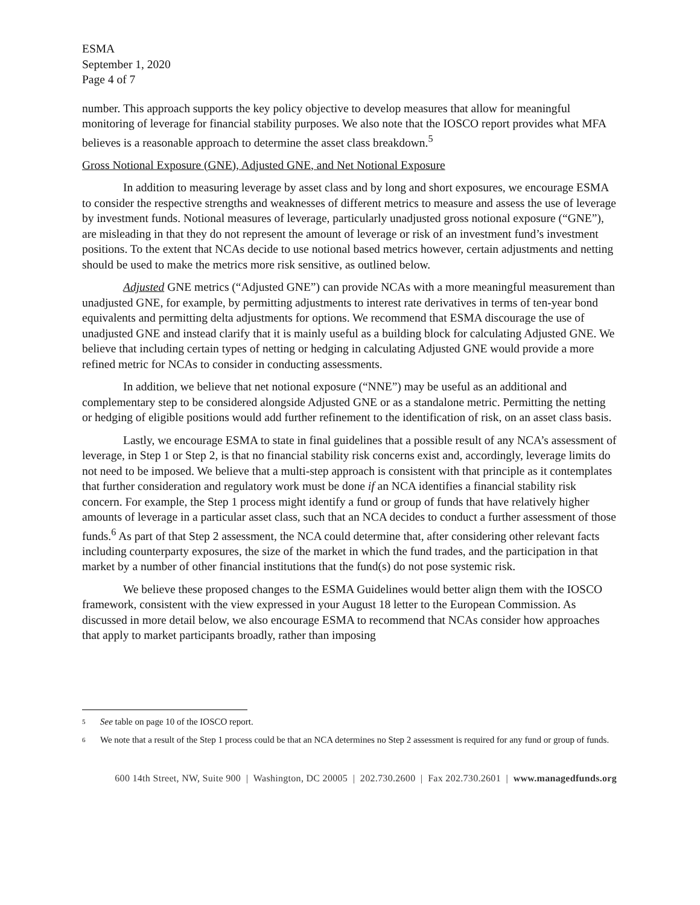ESMA
September 1, 2020
Page 4 of 7
number. This approach supports the key policy objective to develop measures that allow for meaningful monitoring of leverage for financial stability purposes. We also note that the IOSCO report provides what MFA believes is a reasonable approach to determine the asset class breakdown.<sup>5</sup>
Gross Notional Exposure (GNE), Adjusted GNE, and Net Notional Exposure
In addition to measuring leverage by asset class and by long and short exposures, we encourage ESMA to consider the respective strengths and weaknesses of different metrics to measure and assess the use of leverage by investment funds. Notional measures of leverage, particularly unadjusted gross notional exposure (“GNE”), are misleading in that they do not represent the amount of leverage or risk of an investment fund’s investment positions. To the extent that NCAs decide to use notional based metrics however, certain adjustments and netting should be used to make the metrics more risk sensitive, as outlined below.
Adjusted GNE metrics (“Adjusted GNE”) can provide NCAs with a more meaningful measurement than unadjusted GNE, for example, by permitting adjustments to interest rate derivatives in terms of ten-year bond equivalents and permitting delta adjustments for options. We recommend that ESMA discourage the use of unadjusted GNE and instead clarify that it is mainly useful as a building block for calculating Adjusted GNE. We believe that including certain types of netting or hedging in calculating Adjusted GNE would provide a more refined metric for NCAs to consider in conducting assessments.
In addition, we believe that net notional exposure (“NNE”) may be useful as an additional and complementary step to be considered alongside Adjusted GNE or as a standalone metric. Permitting the netting or hedging of eligible positions would add further refinement to the identification of risk, on an asset class basis.
Lastly, we encourage ESMA to state in final guidelines that a possible result of any NCA’s assessment of leverage, in Step 1 or Step 2, is that no financial stability risk concerns exist and, accordingly, leverage limits do not need to be imposed. We believe that a multi-step approach is consistent with that principle as it contemplates that further consideration and regulatory work must be done if an NCA identifies a financial stability risk concern. For example, the Step 1 process might identify a fund or group of funds that have relatively higher amounts of leverage in a particular asset class, such that an NCA decides to conduct a further assessment of those funds.<sup>6</sup> As part of that Step 2 assessment, the NCA could determine that, after considering other relevant facts including counterparty exposures, the size of the market in which the fund trades, and the participation in that market by a number of other financial institutions that the fund(s) do not pose systemic risk.
We believe these proposed changes to the ESMA Guidelines would better align them with the IOSCO framework, consistent with the view expressed in your August 18 letter to the European Commission. As discussed in more detail below, we also encourage ESMA to recommend that NCAs consider how approaches that apply to market participants broadly, rather than imposing
5 See table on page 10 of the IOSCO report.
6 We note that a result of the Step 1 process could be that an NCA determines no Step 2 assessment is required for any fund or group of funds.
600 14th Street, NW, Suite 900 | Washington, DC 20005 | 202.730.2600 | Fax 202.730.2601 | www.managedfunds.org